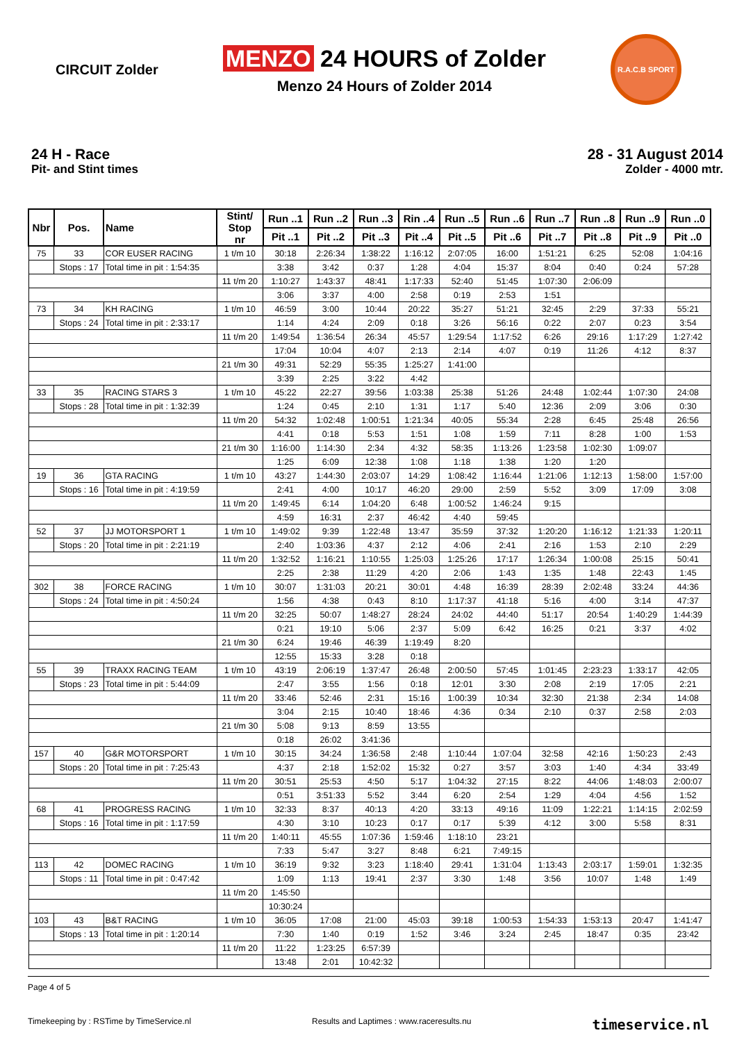CIRCUIT Zolder
MENZO 24 HOURS of Zolder
Menzo 24 Hours of Zolder 2014
R.A.C.B SPORT
24 H - Race
Pit- and Stint times
28 - 31 August 2014
Zolder - 4000 mtr.
| Nbr | Pos. | Name | Stint/ Stop nr | Run ..1 | Run ..2 | Run ..3 | Rin ..4 | Run ..5 | Run ..6 | Run ..7 | Run ..8 | Run ..9 | Run ..0 |
| --- | --- | --- | --- | --- | --- | --- | --- | --- | --- | --- | --- | --- | --- |
| | | | | Pit ..1 | Pit ..2 | Pit ..3 | Pit ..4 | Pit ..5 | Pit ..6 | Pit ..7 | Pit ..8 | Pit ..9 | Pit ..0 |
| 75 | 33 | COR EUSER RACING | 1 t/m 10 | 30:18 | 2:26:34 | 1:38:22 | 1:16:12 | 2:07:05 | 16:00 | 1:51:21 | 6:25 | 52:08 | 1:04:16 |
| | Stops : 17 | Total time in pit : 1:54:35 | | 3:38 | 3:42 | 0:37 | 1:28 | 4:04 | 15:37 | 8:04 | 0:40 | 0:24 | 57:28 |
| | | | 11 t/m 20 | 1:10:27 | 1:43:37 | 48:41 | 1:17:33 | 52:40 | 51:45 | 1:07:30 | 2:06:09 | | |
| | | | | 3:06 | 3:37 | 4:00 | 2:58 | 0:19 | 2:53 | 1:51 | | | |
| 73 | 34 | KH RACING | 1 t/m 10 | 46:59 | 3:00 | 10:44 | 20:22 | 35:27 | 51:21 | 32:45 | 2:29 | 37:33 | 55:21 |
| | Stops : 24 | Total time in pit : 2:33:17 | | 1:14 | 4:24 | 2:09 | 0:18 | 3:26 | 56:16 | 0:22 | 2:07 | 0:23 | 3:54 |
| | | | 11 t/m 20 | 1:49:54 | 1:36:54 | 26:34 | 45:57 | 1:29:54 | 1:17:52 | 6:26 | 29:16 | 1:17:29 | 1:27:42 |
| | | | | 17:04 | 10:04 | 4:07 | 2:13 | 2:14 | 4:07 | 0:19 | 11:26 | 4:12 | 8:37 |
| | | | 21 t/m 30 | 49:31 | 52:29 | 55:35 | 1:25:27 | 1:41:00 | | | | | |
| | | | | 3:39 | 2:25 | 3:22 | 4:42 | | | | | | |
| 33 | 35 | RACING STARS 3 | 1 t/m 10 | 45:22 | 22:27 | 39:56 | 1:03:38 | 25:38 | 51:26 | 24:48 | 1:02:44 | 1:07:30 | 24:08 |
| | Stops : 28 | Total time in pit : 1:32:39 | | 1:24 | 0:45 | 2:10 | 1:31 | 1:17 | 5:40 | 12:36 | 2:09 | 3:06 | 0:30 |
| | | | 11 t/m 20 | 54:32 | 1:02:48 | 1:00:51 | 1:21:34 | 40:05 | 55:34 | 2:28 | 6:45 | 25:48 | 26:56 |
| | | | | 4:41 | 0:18 | 5:53 | 1:51 | 1:08 | 1:59 | 7:11 | 8:28 | 1:00 | 1:53 |
| | | | 21 t/m 30 | 1:16:00 | 1:14:30 | 2:34 | 4:32 | 58:35 | 1:13:26 | 1:23:58 | 1:02:30 | 1:09:07 | |
| | | | | 1:25 | 6:09 | 12:38 | 1:08 | 1:18 | 1:38 | 1:20 | 1:20 | | |
| 19 | 36 | GTA RACING | 1 t/m 10 | 43:27 | 1:44:30 | 2:03:07 | 14:29 | 1:08:42 | 1:16:44 | 1:21:06 | 1:12:13 | 1:58:00 | 1:57:00 |
| | Stops : 16 | Total time in pit : 4:19:59 | | 2:41 | 4:00 | 10:17 | 46:20 | 29:00 | 2:59 | 5:52 | 3:09 | 17:09 | 3:08 |
| | | | 11 t/m 20 | 1:49:45 | 6:14 | 1:04:20 | 6:48 | 1:00:52 | 1:46:24 | 9:15 | | | |
| | | | | 4:59 | 16:31 | 2:37 | 46:42 | 4:40 | 59:45 | | | | |
| 52 | 37 | JJ MOTORSPORT 1 | 1 t/m 10 | 1:49:02 | 9:39 | 1:22:48 | 13:47 | 35:59 | 37:32 | 1:20:20 | 1:16:12 | 1:21:33 | 1:20:11 |
| | Stops : 20 | Total time in pit : 2:21:19 | | 2:40 | 1:03:36 | 4:37 | 2:12 | 4:06 | 2:41 | 2:16 | 1:53 | 2:10 | 2:29 |
| | | | 11 t/m 20 | 1:32:52 | 1:16:21 | 1:10:55 | 1:25:03 | 1:25:26 | 17:17 | 1:26:34 | 1:00:08 | 25:15 | 50:41 |
| | | | | 2:25 | 2:38 | 11:29 | 4:20 | 2:06 | 1:43 | 1:35 | 1:48 | 22:43 | 1:45 |
| 302 | 38 | FORCE RACING | 1 t/m 10 | 30:07 | 1:31:03 | 20:21 | 30:01 | 4:48 | 16:39 | 28:39 | 2:02:48 | 33:24 | 44:36 |
| | Stops : 24 | Total time in pit : 4:50:24 | | 1:56 | 4:38 | 0:43 | 8:10 | 1:17:37 | 41:18 | 5:16 | 4:00 | 3:14 | 47:37 |
| | | | 11 t/m 20 | 32:25 | 50:07 | 1:48:27 | 28:24 | 24:02 | 44:40 | 51:17 | 20:54 | 1:40:29 | 1:44:39 |
| | | | | 0:21 | 19:10 | 5:06 | 2:37 | 5:09 | 6:42 | 16:25 | 0:21 | 3:37 | 4:02 |
| | | | 21 t/m 30 | 6:24 | 19:46 | 46:39 | 1:19:49 | 8:20 | | | | | |
| | | | | 12:55 | 15:33 | 3:28 | 0:18 | | | | | | |
| 55 | 39 | TRAXX RACING TEAM | 1 t/m 10 | 43:19 | 2:06:19 | 1:37:47 | 26:48 | 2:00:50 | 57:45 | 1:01:45 | 2:23:23 | 1:33:17 | 42:05 |
| | Stops : 23 | Total time in pit : 5:44:09 | | 2:47 | 3:55 | 1:56 | 0:18 | 12:01 | 3:30 | 2:08 | 2:19 | 17:05 | 2:21 |
| | | | 11 t/m 20 | 33:46 | 52:46 | 2:31 | 15:16 | 1:00:39 | 10:34 | 32:30 | 21:38 | 2:34 | 14:08 |
| | | | | 3:04 | 2:15 | 10:40 | 18:46 | 4:36 | 0:34 | 2:10 | 0:37 | 2:58 | 2:03 |
| | | | 21 t/m 30 | 5:08 | 9:13 | 8:59 | 13:55 | | | | | | |
| | | | | 0:18 | 26:02 | 3:41:36 | | | | | | | |
| 157 | 40 | G&R MOTORSPORT | 1 t/m 10 | 30:15 | 34:24 | 1:36:58 | 2:48 | 1:10:44 | 1:07:04 | 32:58 | 42:16 | 1:50:23 | 2:43 |
| | Stops : 20 | Total time in pit : 7:25:43 | | 4:37 | 2:18 | 1:52:02 | 15:32 | 0:27 | 3:57 | 3:03 | 1:40 | 4:34 | 33:49 |
| | | | 11 t/m 20 | 30:51 | 25:53 | 4:50 | 5:17 | 1:04:32 | 27:15 | 8:22 | 44:06 | 1:48:03 | 2:00:07 |
| | | | | 0:51 | 3:51:33 | 5:52 | 3:44 | 6:20 | 2:54 | 1:29 | 4:04 | 4:56 | 1:52 |
| 68 | 41 | PROGRESS RACING | 1 t/m 10 | 32:33 | 8:37 | 40:13 | 4:20 | 33:13 | 49:16 | 11:09 | 1:22:21 | 1:14:15 | 2:02:59 |
| | Stops : 16 | Total time in pit : 1:17:59 | | 4:30 | 3:10 | 10:23 | 0:17 | 0:17 | 5:39 | 4:12 | 3:00 | 5:58 | 8:31 |
| | | | 11 t/m 20 | 1:40:11 | 45:55 | 1:07:36 | 1:59:46 | 1:18:10 | 23:21 | | | | |
| | | | | 7:33 | 5:47 | 3:27 | 8:48 | 6:21 | 7:49:15 | | | | |
| 113 | 42 | DOMEC RACING | 1 t/m 10 | 36:19 | 9:32 | 3:23 | 1:18:40 | 29:41 | 1:31:04 | 1:13:43 | 2:03:17 | 1:59:01 | 1:32:35 |
| | Stops : 11 | Total time in pit : 0:47:42 | | 1:09 | 1:13 | 19:41 | 2:37 | 3:30 | 1:48 | 3:56 | 10:07 | 1:48 | 1:49 |
| | | | 11 t/m 20 | 1:45:50 | | | | | | | | | |
| | | | | 10:30:24 | | | | | | | | | |
| 103 | 43 | B&T RACING | 1 t/m 10 | 36:05 | 17:08 | 21:00 | 45:03 | 39:18 | 1:00:53 | 1:54:33 | 1:53:13 | 20:47 | 1:41:47 |
| | Stops : 13 | Total time in pit : 1:20:14 | | 7:30 | 1:40 | 0:19 | 1:52 | 3:46 | 3:24 | 2:45 | 18:47 | 0:35 | 23:42 |
| | | | 11 t/m 20 | 11:22 | 1:23:25 | 6:57:39 | | | | | | | |
| | | | | 13:48 | 2:01 | 10:42:32 | | | | | | | |
Page 4 of 5
Timekeeping by : RSTime by TimeService.nl Results and Laptimes : www.raceresults.nu timeservice.nl